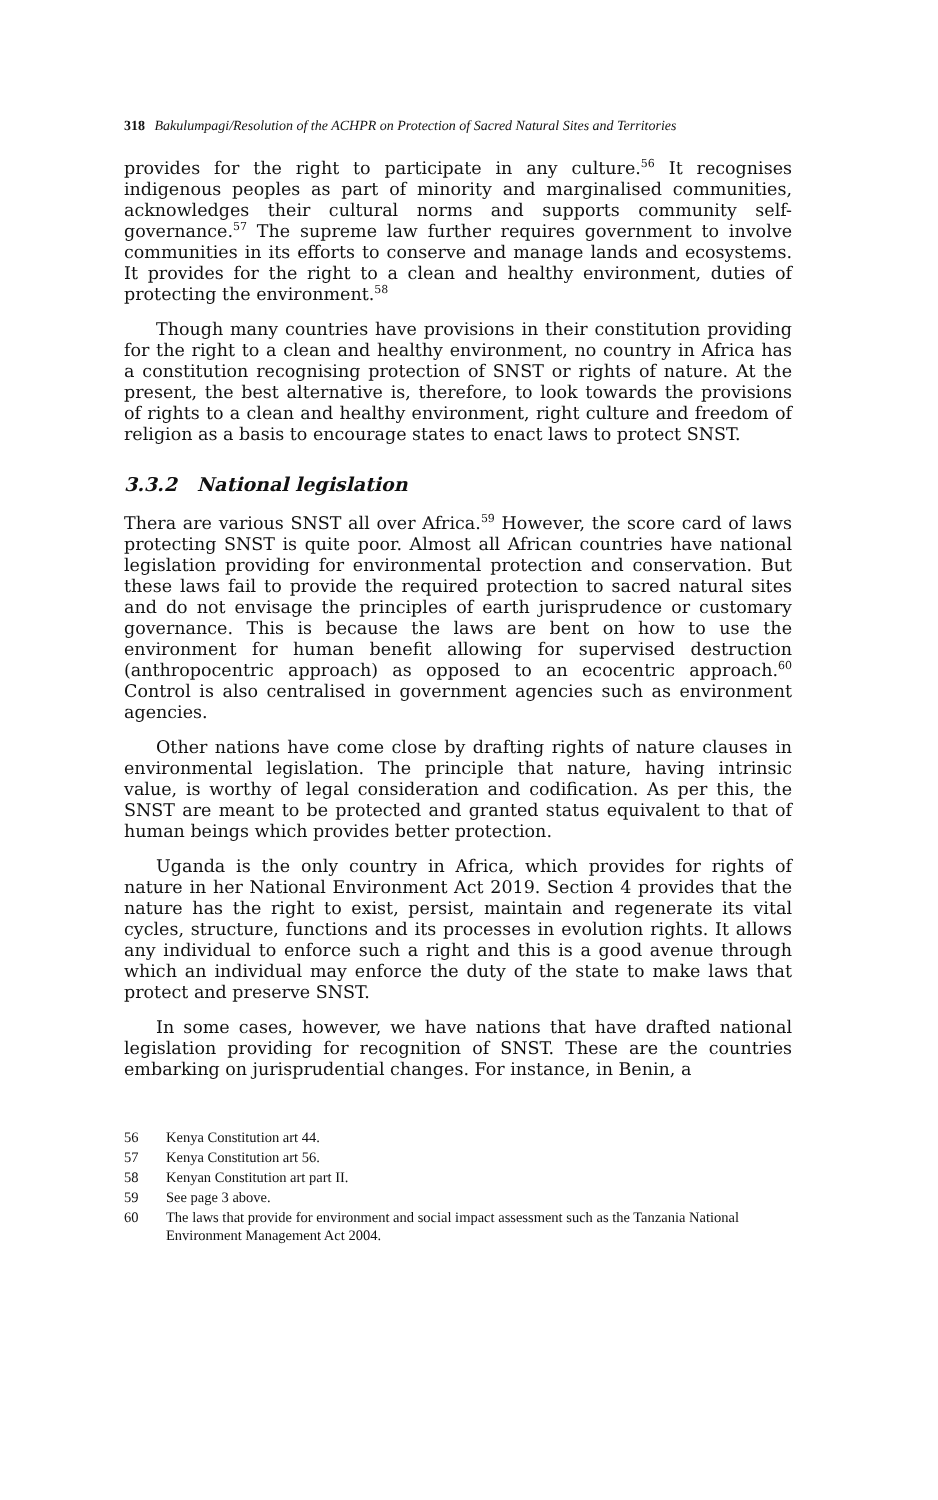318 Bakulumpagi/Resolution of the ACHPR on Protection of Sacred Natural Sites and Territories
provides for the right to participate in any culture.<sup>56</sup> It recognises indigenous peoples as part of minority and marginalised communities, acknowledges their cultural norms and supports community self-governance.<sup>57</sup> The supreme law further requires government to involve communities in its efforts to conserve and manage lands and ecosystems. It provides for the right to a clean and healthy environment, duties of protecting the environment.<sup>58</sup>
Though many countries have provisions in their constitution providing for the right to a clean and healthy environment, no country in Africa has a constitution recognising protection of SNST or rights of nature. At the present, the best alternative is, therefore, to look towards the provisions of rights to a clean and healthy environment, right culture and freedom of religion as a basis to encourage states to enact laws to protect SNST.
3.3.2 National legislation
Thera are various SNST all over Africa.<sup>59</sup> However, the score card of laws protecting SNST is quite poor. Almost all African countries have national legislation providing for environmental protection and conservation. But these laws fail to provide the required protection to sacred natural sites and do not envisage the principles of earth jurisprudence or customary governance. This is because the laws are bent on how to use the environment for human benefit allowing for supervised destruction (anthropocentric approach) as opposed to an ecocentric approach.<sup>60</sup> Control is also centralised in government agencies such as environment agencies.
Other nations have come close by drafting rights of nature clauses in environmental legislation. The principle that nature, having intrinsic value, is worthy of legal consideration and codification. As per this, the SNST are meant to be protected and granted status equivalent to that of human beings which provides better protection.
Uganda is the only country in Africa, which provides for rights of nature in her National Environment Act 2019. Section 4 provides that the nature has the right to exist, persist, maintain and regenerate its vital cycles, structure, functions and its processes in evolution rights. It allows any individual to enforce such a right and this is a good avenue through which an individual may enforce the duty of the state to make laws that protect and preserve SNST.
In some cases, however, we have nations that have drafted national legislation providing for recognition of SNST. These are the countries embarking on jurisprudential changes. For instance, in Benin, a
56 Kenya Constitution art 44.
57 Kenya Constitution art 56.
58 Kenyan Constitution art part II.
59 See page 3 above.
60 The laws that provide for environment and social impact assessment such as the Tanzania National Environment Management Act 2004.